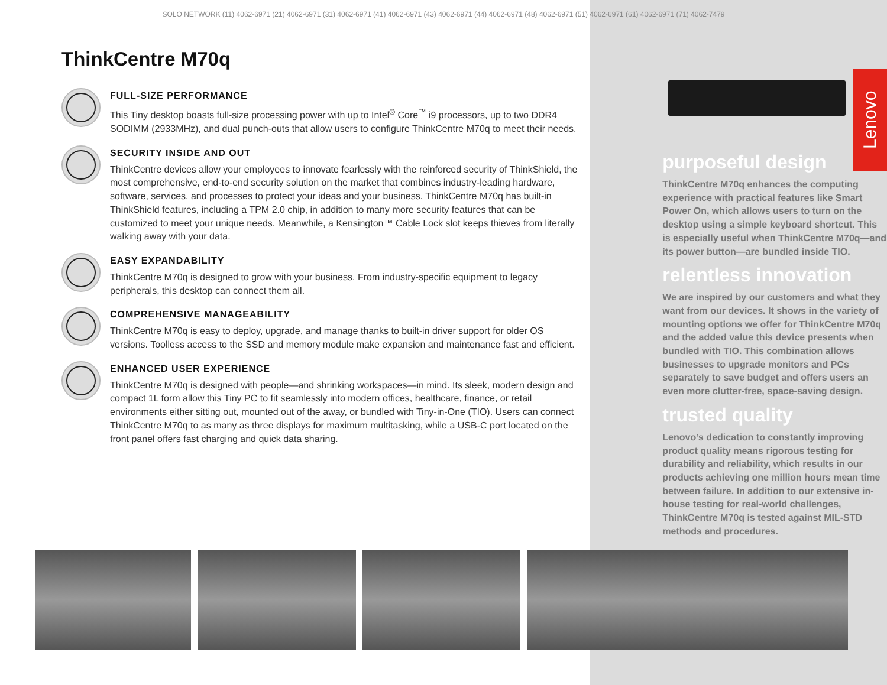Lenovo
SOLO NETWORK (11) 4062-6971 (21) 4062-6971 (31) 4062-6971 (41) 4062-6971 (43) 4062-6971 (44) 4062-6971 (48) 4062-6971 (51) 4062-6971 (61) 4062-6971 (71) 4062-7479
ThinkCentre M70q
FULL-SIZE PERFORMANCE
This Tiny desktop boasts full-size processing power with up to Intel<sup>®</sup> Core<sup>™</sup> i9 processors, up to two DDR4 SODIMM (2933MHz), and dual punch-outs that allow users to configure ThinkCentre M70q to meet their needs.
SECURITY INSIDE AND OUT
ThinkCentre devices allow your employees to innovate fearlessly with the reinforced security of ThinkShield, the most comprehensive, end-to-end security solution on the market that combines industry-leading hardware, software, services, and processes to protect your ideas and your business. ThinkCentre M70q has built-in ThinkShield features, including a TPM 2.0 chip, in addition to many more security features that can be customized to meet your unique needs. Meanwhile, a Kensington™ Cable Lock slot keeps thieves from literally walking away with your data.
EASY EXPANDABILITY
ThinkCentre M70q is designed to grow with your business. From industry-specific equipment to legacy peripherals, this desktop can connect them all.
COMPREHENSIVE MANAGEABILITY
ThinkCentre M70q is easy to deploy, upgrade, and manage thanks to built-in driver support for older OS versions. Toolless access to the SSD and memory module make expansion and maintenance fast and efficient.
ENHANCED USER EXPERIENCE
ThinkCentre M70q is designed with people—and shrinking workspaces—in mind. Its sleek, modern design and compact 1L form allow this Tiny PC to fit seamlessly into modern offices, healthcare, finance, or retail environments either sitting out, mounted out of the away, or bundled with Tiny-in-One (TIO). Users can connect ThinkCentre M70q to as many as three displays for maximum multitasking, while a USB-C port located on the front panel offers fast charging and quick data sharing.
purposeful design
ThinkCentre M70q enhances the computing experience with practical features like Smart Power On, which allows users to turn on the desktop using a simple keyboard shortcut. This is especially useful when ThinkCentre M70q—and its power button—are bundled inside TIO.
relentless innovation
We are inspired by our customers and what they want from our devices. It shows in the variety of mounting options we offer for ThinkCentre M70q and the added value this device presents when bundled with TIO. This combination allows businesses to upgrade monitors and PCs separately to save budget and offers users an even more clutter-free, space-saving design.
trusted quality
Lenovo’s dedication to constantly improving product quality means rigorous testing for durability and reliability, which results in our products achieving one million hours mean time between failure. In addition to our extensive in-house testing for real-world challenges, ThinkCentre M70q is tested against MIL-STD methods and procedures.